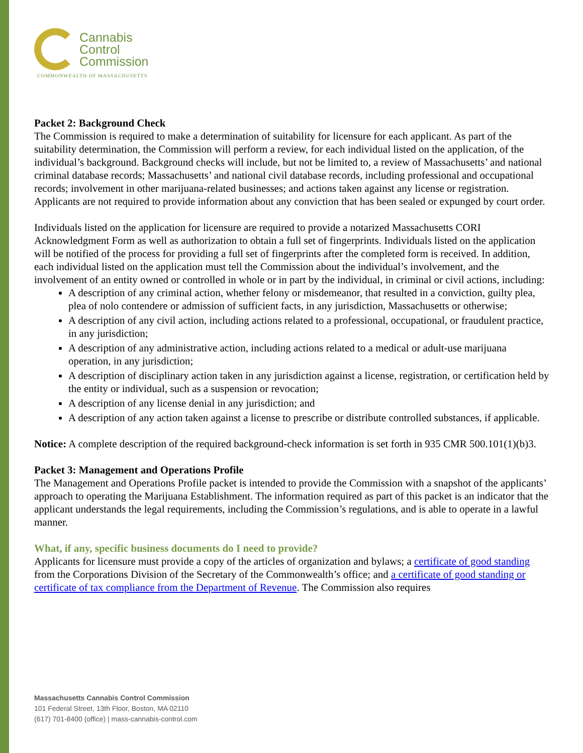Cannabis
Control
Commission
COMMONWEALTH OF MASSACHUSETTS
Packet 2: Background Check
The Commission is required to make a determination of suitability for licensure for each applicant. As part of the suitability determination, the Commission will perform a review, for each individual listed on the application, of the individual’s background. Background checks will include, but not be limited to, a review of Massachusetts’ and national criminal database records; Massachusetts’ and national civil database records, including professional and occupational records; involvement in other marijuana-related businesses; and actions taken against any license or registration. Applicants are not required to provide information about any conviction that has been sealed or expunged by court order.
Individuals listed on the application for licensure are required to provide a notarized Massachusetts CORI Acknowledgment Form as well as authorization to obtain a full set of fingerprints. Individuals listed on the application will be notified of the process for providing a full set of fingerprints after the completed form is received. In addition, each individual listed on the application must tell the Commission about the individual’s involvement, and the involvement of an entity owned or controlled in whole or in part by the individual, in criminal or civil actions, including:
A description of any criminal action, whether felony or misdemeanor, that resulted in a conviction, guilty plea, plea of nolo contendere or admission of sufficient facts, in any jurisdiction, Massachusetts or otherwise;
A description of any civil action, including actions related to a professional, occupational, or fraudulent practice, in any jurisdiction;
A description of any administrative action, including actions related to a medical or adult-use marijuana operation, in any jurisdiction;
A description of disciplinary action taken in any jurisdiction against a license, registration, or certification held by the entity or individual, such as a suspension or revocation;
A description of any license denial in any jurisdiction; and
A description of any action taken against a license to prescribe or distribute controlled substances, if applicable.
Notice: A complete description of the required background-check information is set forth in 935 CMR 500.101(1)(b)3.
Packet 3: Management and Operations Profile
The Management and Operations Profile packet is intended to provide the Commission with a snapshot of the applicants’ approach to operating the Marijuana Establishment. The information required as part of this packet is an indicator that the applicant understands the legal requirements, including the Commission’s regulations, and is able to operate in a lawful manner.
What, if any, specific business documents do I need to provide?
Applicants for licensure must provide a copy of the articles of organization and bylaws; a certificate of good standing from the Corporations Division of the Secretary of the Commonwealth’s office; and a certificate of good standing or certificate of tax compliance from the Department of Revenue. The Commission also requires
Massachusetts Cannabis Control Commission
101 Federal Street, 13th Floor, Boston, MA 02110
(617) 701-8400 (office) | mass-cannabis-control.com